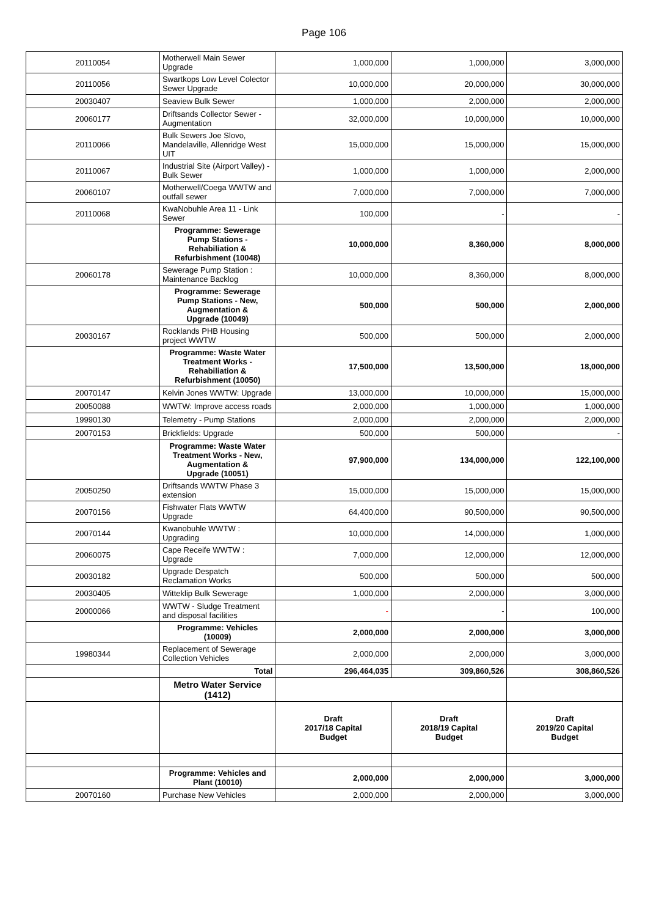Page 106
| 20110054 | Motherwell Main Sewer Upgrade | 1,000,000 | 1,000,000 | 3,000,000 |
| 20110056 | Swartkops Low Level Colector Sewer Upgrade | 10,000,000 | 20,000,000 | 30,000,000 |
| 20030407 | Seaview Bulk Sewer | 1,000,000 | 2,000,000 | 2,000,000 |
| 20060177 | Driftsands Collector Sewer - Augmentation | 32,000,000 | 10,000,000 | 10,000,000 |
| 20110066 | Bulk Sewers Joe Slovo, Mandelaville, Allenridge West UIT | 15,000,000 | 15,000,000 | 15,000,000 |
| 20110067 | Industrial Site (Airport Valley) - Bulk Sewer | 1,000,000 | 1,000,000 | 2,000,000 |
| 20060107 | Motherwell/Coega WWTW and outfall sewer | 7,000,000 | 7,000,000 | 7,000,000 |
| 20110068 | KwaNobuhle Area 11 - Link Sewer | 100,000 | - | - |
| | Programme: Sewerage Pump Stations - Rehabiliation & Refurbishment (10048) | 10,000,000 | 8,360,000 | 8,000,000 |
| 20060178 | Sewerage Pump Station : Maintenance Backlog | 10,000,000 | 8,360,000 | 8,000,000 |
| | Programme: Sewerage Pump Stations - New, Augmentation & Upgrade (10049) | 500,000 | 500,000 | 2,000,000 |
| 20030167 | Rocklands PHB Housing project WWTW | 500,000 | 500,000 | 2,000,000 |
| | Programme: Waste Water Treatment Works - Rehabiliation & Refurbishment (10050) | 17,500,000 | 13,500,000 | 18,000,000 |
| 20070147 | Kelvin Jones WWTW: Upgrade | 13,000,000 | 10,000,000 | 15,000,000 |
| 20050088 | WWTW: Improve access roads | 2,000,000 | 1,000,000 | 1,000,000 |
| 19990130 | Telemetry - Pump Stations | 2,000,000 | 2,000,000 | 2,000,000 |
| 20070153 | Brickfields: Upgrade | 500,000 | 500,000 | - |
| | Programme: Waste Water Treatment Works - New, Augmentation & Upgrade (10051) | 97,900,000 | 134,000,000 | 122,100,000 |
| 20050250 | Driftsands WWTW Phase 3 extension | 15,000,000 | 15,000,000 | 15,000,000 |
| 20070156 | Fishwater Flats WWTW Upgrade | 64,400,000 | 90,500,000 | 90,500,000 |
| 20070144 | Kwanobuhle WWTW : Upgrading | 10,000,000 | 14,000,000 | 1,000,000 |
| 20060075 | Cape Receife WWTW : Upgrade | 7,000,000 | 12,000,000 | 12,000,000 |
| 20030182 | Upgrade Despatch Reclamation Works | 500,000 | 500,000 | 500,000 |
| 20030405 | Witteklip Bulk Sewerage | 1,000,000 | 2,000,000 | 3,000,000 |
| 20000066 | WWTW - Sludge Treatment and disposal facilities | - | - | 100,000 |
| | Programme: Vehicles (10009) | 2,000,000 | 2,000,000 | 3,000,000 |
| 19980344 | Replacement of Sewerage Collection Vehicles | 2,000,000 | 2,000,000 | 3,000,000 |
| | Total | 296,464,035 | 309,860,526 | 308,860,526 |
| | Metro Water Service (1412) | | | |
| | | Draft 2017/18 Capital Budget | Draft 2018/19 Capital Budget | Draft 2019/20 Capital Budget |
| | Programme: Vehicles and Plant (10010) | 2,000,000 | 2,000,000 | 3,000,000 |
| 20070160 | Purchase New Vehicles | 2,000,000 | 2,000,000 | 3,000,000 |